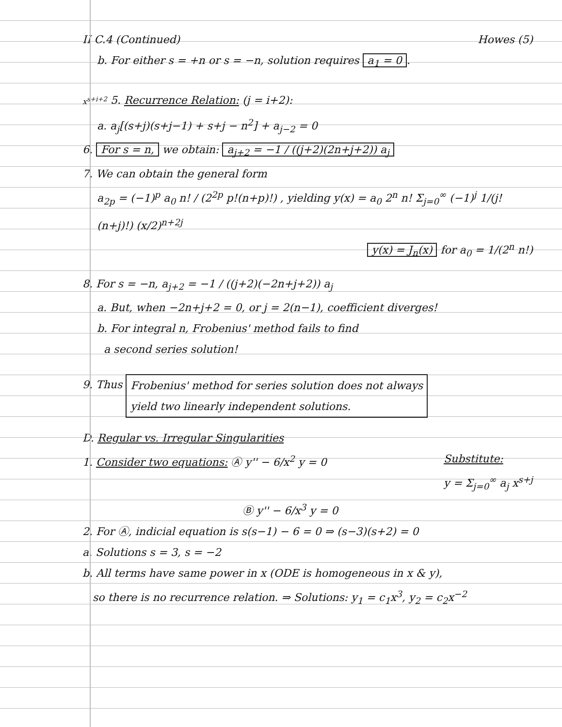II C.4 (Continued) Howes (5)
b. For either s = +n or s = −n, solution requires a<sub>1</sub> = 0.
x<sup>s+i+2</sup> 5. Recurrence Relation: (j = i+2):
a. a<sub>j</sub>[(s+j)(s+j−1) + s+j − n<sup>2</sup>] + a<sub>j−2</sub> = 0
6. For s = n, we obtain: a<sub>j+2</sub> = −1 / ((j+2)(2n+j+2)) a<sub>j</sub>
7. We can obtain the general form
a<sub>2p</sub> = (−1)<sup>p</sup> a<sub>0</sub> n! / (2<sup>2p</sup> p!(n+p)!) , yielding y(x) = a<sub>0</sub> 2<sup>n</sup> n! Σ<sub>j=0</sub><sup>∞</sup> (−1)<sup>j</sup> 1/(j!(n+j)!) (x/2)<sup>n+2j</sup>
y(x) = J<sub>n</sub>(x) for a<sub>0</sub> = 1/(2<sup>n</sup> n!)
8. For s = −n, a<sub>j+2</sub> = −1 / ((j+2)(−2n+j+2)) a<sub>j</sub>
a. But, when −2n+j+2 = 0, or j = 2(n−1), coefficient diverges!
b. For integral n, Frobenius' method fails to find
a second series solution!
9. Thus Frobenius' method for series solution does not always
yield two linearly independent solutions.
D. Regular vs. Irregular Singularities
1. Consider two equations: Ⓐ y'' − 6/x<sup>2</sup> y = 0 Substitute:
y = Σ<sub>j=0</sub><sup>∞</sup> a<sub>j</sub> x<sup>s+j</sup>
Ⓑ y'' − 6/x<sup>3</sup> y = 0
2. For Ⓐ, indicial equation is s(s−1) − 6 = 0 ⇒ (s−3)(s+2) = 0
a. Solutions s = 3, s = −2
b. All terms have same power in x (ODE is homogeneous in x & y),
so there is no recurrence relation. ⇒ Solutions: y<sub>1</sub> = c<sub>1</sub>x<sup>3</sup>, y<sub>2</sub> = c<sub>2</sub>x<sup>−2</sup>